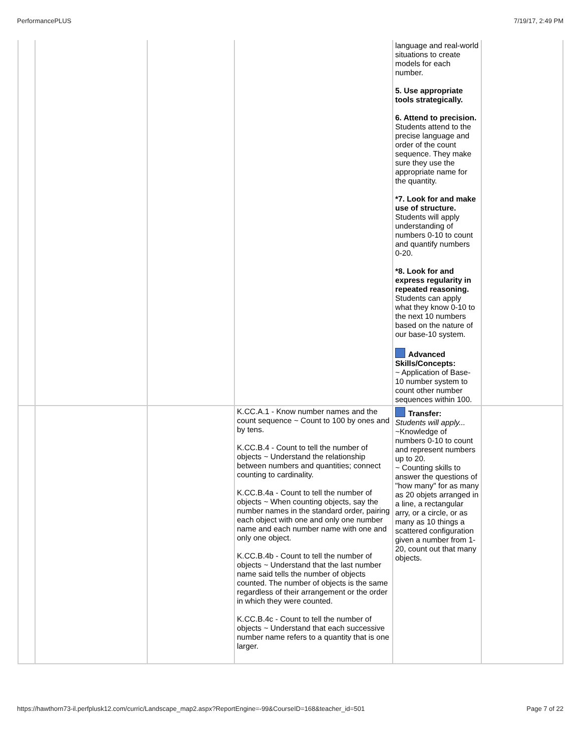PerformancePLUS 7/19/17, 2:49 PM
| | | | | language and real-world situations to create models for each number. 5. Use appropriate tools strategically. 6. Attend to precision. Students attend to the precise language and order of the count sequence. They make sure they use the appropriate name for the quantity. *7. Look for and make use of structure. Students will apply understanding of numbers 0-10 to count and quantify numbers 0-20. *8. Look for and express regularity in repeated reasoning. Students can apply what they know 0-10 to the next 10 numbers based on the nature of our base-10 system. Advanced Skills/Concepts: ~ Application of Base-10 number system to count other number sequences within 100. | |
| | | | K.CC.A.1 - Know number names and the count sequence ~ Count to 100 by ones and by tens. K.CC.B.4 - Count to tell the number of objects ~ Understand the relationship between numbers and quantities; connect counting to cardinality. K.CC.B.4a - Count to tell the number of objects ~ When counting objects, say the number names in the standard order, pairing each object with one and only one number name and each number name with one and only one object. K.CC.B.4b - Count to tell the number of objects ~ Understand that the last number name said tells the number of objects counted. The number of objects is the same regardless of their arrangement or the order in which they were counted. K.CC.B.4c - Count to tell the number of objects ~ Understand that each successive number name refers to a quantity that is one larger. | Transfer: Students will apply... ~Knowledge of numbers 0-10 to count and represent numbers up to 20. ~ Counting skills to answer the questions of "how many" for as many as 20 objets arranged in a line, a rectangular arry, or a circle, or as many as 10 things a scattered configuration given a number from 1-20, count out that many objects. | |
https://hawthorn73-il.perfplusk12.com/curric/Landscape_map2.aspx?ReportEngine=-99&CourseID=168&teacher_id=501 Page 7 of 22